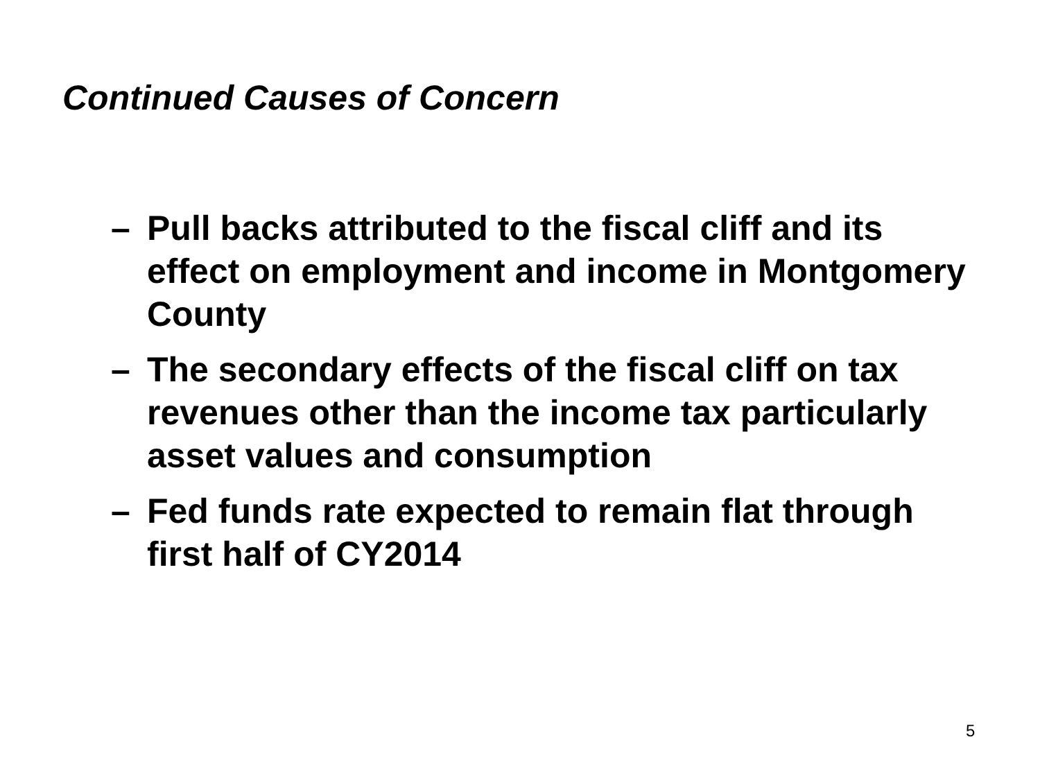Continued Causes of Concern
– Pull backs attributed to the fiscal cliff and its effect on employment and income in Montgomery County
– The secondary effects of the fiscal cliff on tax revenues other than the income tax particularly asset values and consumption
– Fed funds rate expected to remain flat through first half of CY2014
5